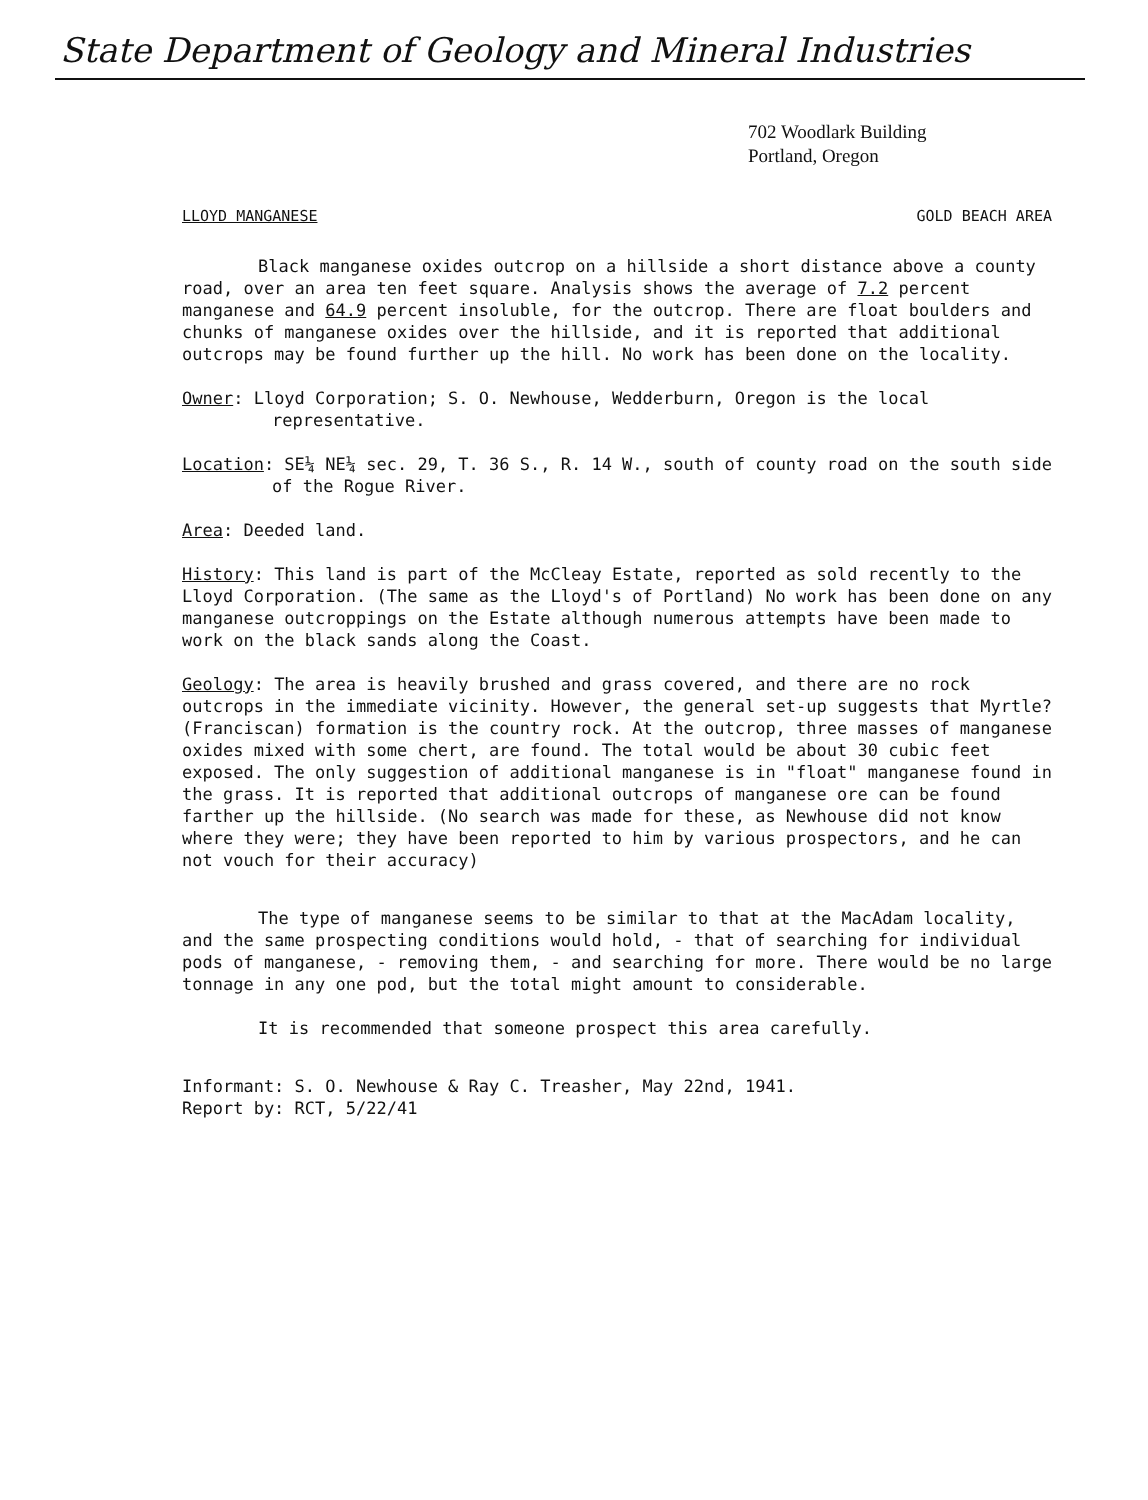State Department of Geology and Mineral Industries
702 Woodlark Building
Portland, Oregon
LLOYD MANGANESE GOLD BEACH AREA
Black manganese oxides outcrop on a hillside a short distance above a county road, over an area ten feet square. Analysis shows the average of 7.2 percent manganese and 64.9 percent insoluble, for the outcrop. There are float boulders and chunks of manganese oxides over the hillside, and it is reported that additional outcrops may be found further up the hill. No work has been done on the locality.
Owner: Lloyd Corporation; S. O. Newhouse, Wedderburn, Oregon is the local representative.
Location: SE¼ NE¼ sec. 29, T. 36 S., R. 14 W., south of county road on the south side of the Rogue River.
Area: Deeded land.
History: This land is part of the McCleay Estate, reported as sold recently to the Lloyd Corporation. (The same as the Lloyd's of Portland) No work has been done on any manganese outcroppings on the Estate although numerous attempts have been made to work on the black sands along the Coast.
Geology: The area is heavily brushed and grass covered, and there are no rock outcrops in the immediate vicinity. However, the general set-up suggests that Myrtle? (Franciscan) formation is the country rock. At the outcrop, three masses of manganese oxides mixed with some chert, are found. The total would be about 30 cubic feet exposed. The only suggestion of additional manganese is in "float" manganese found in the grass. It is reported that additional outcrops of manganese ore can be found farther up the hillside. (No search was made for these, as Newhouse did not know where they were; they have been reported to him by various prospectors, and he can not vouch for their accuracy)
The type of manganese seems to be similar to that at the MacAdam locality, and the same prospecting conditions would hold, - that of searching for individual pods of manganese, - removing them, - and searching for more. There would be no large tonnage in any one pod, but the total might amount to considerable.
It is recommended that someone prospect this area carefully.
Informant: S. O. Newhouse & Ray C. Treasher, May 22nd, 1941.
Report by: RCT, 5/22/41